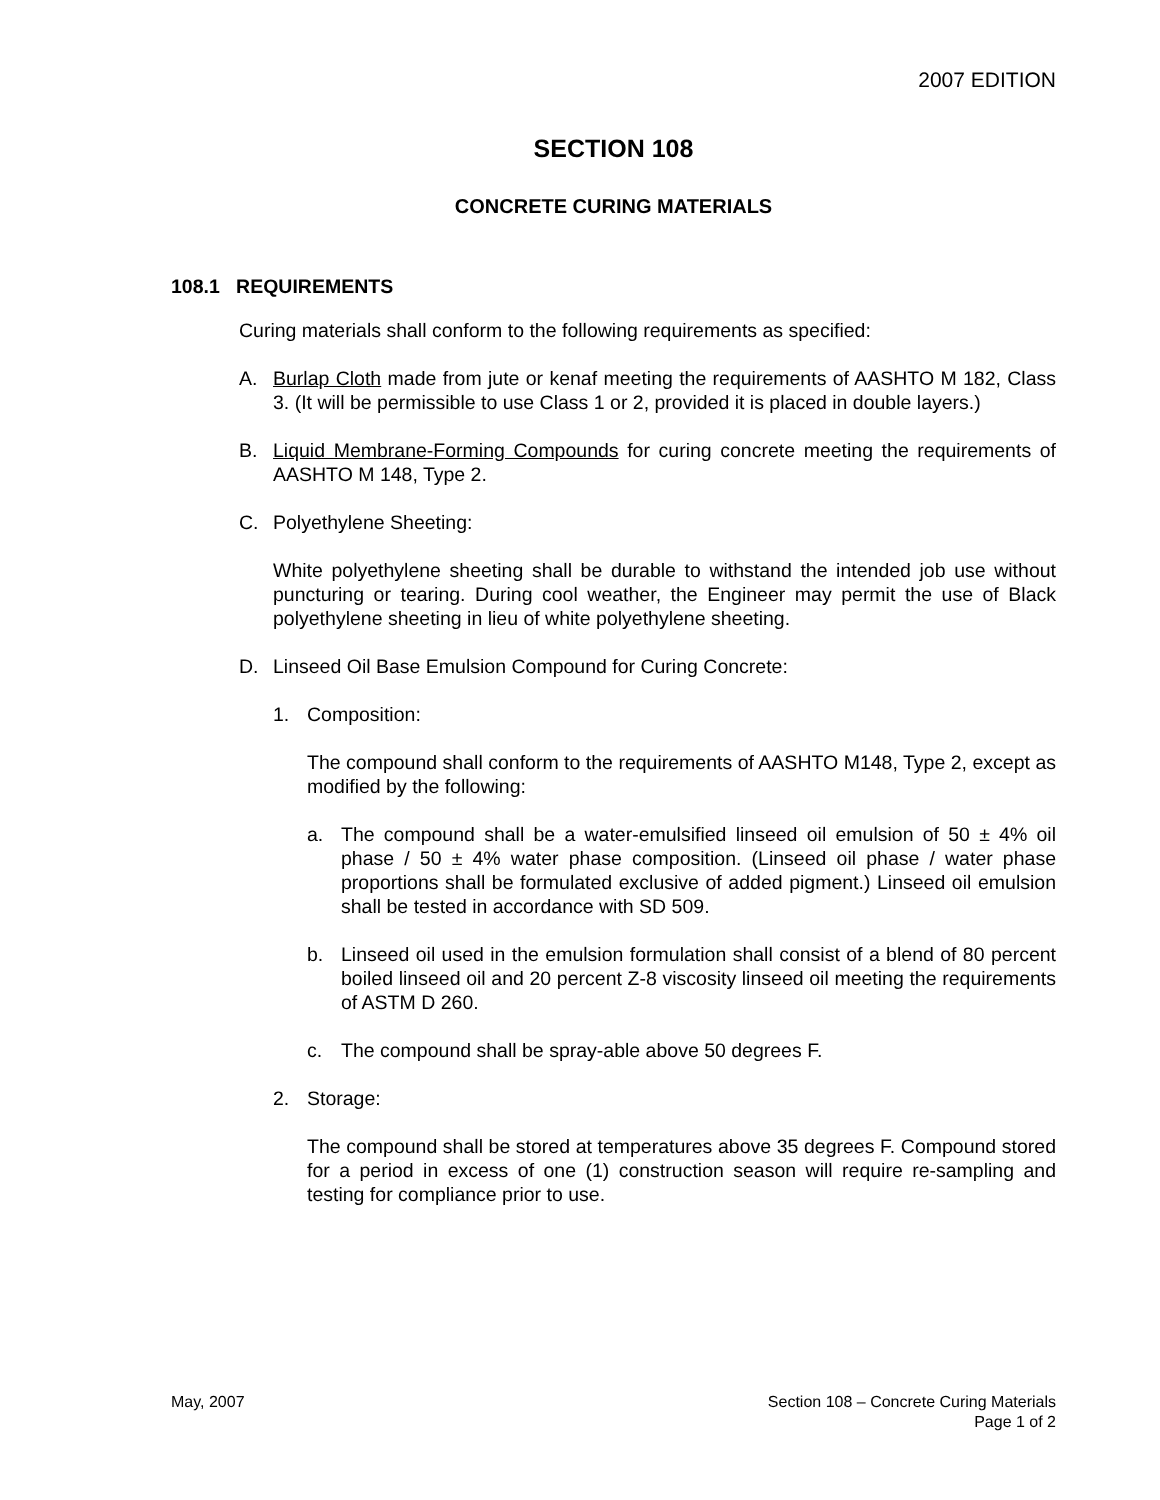2007 EDITION
SECTION 108
CONCRETE CURING MATERIALS
108.1 REQUIREMENTS
Curing materials shall conform to the following requirements as specified:
A. Burlap Cloth made from jute or kenaf meeting the requirements of AASHTO M 182, Class 3. (It will be permissible to use Class 1 or 2, provided it is placed in double layers.)
B. Liquid Membrane-Forming Compounds for curing concrete meeting the requirements of AASHTO M 148, Type 2.
C. Polyethylene Sheeting:
White polyethylene sheeting shall be durable to withstand the intended job use without puncturing or tearing. During cool weather, the Engineer may permit the use of Black polyethylene sheeting in lieu of white polyethylene sheeting.
D. Linseed Oil Base Emulsion Compound for Curing Concrete:
1. Composition:
The compound shall conform to the requirements of AASHTO M148, Type 2, except as modified by the following:
a. The compound shall be a water-emulsified linseed oil emulsion of 50 ± 4% oil phase / 50 ± 4% water phase composition. (Linseed oil phase / water phase proportions shall be formulated exclusive of added pigment.) Linseed oil emulsion shall be tested in accordance with SD 509.
b. Linseed oil used in the emulsion formulation shall consist of a blend of 80 percent boiled linseed oil and 20 percent Z-8 viscosity linseed oil meeting the requirements of ASTM D 260.
c. The compound shall be spray-able above 50 degrees F.
2. Storage:
The compound shall be stored at temperatures above 35 degrees F. Compound stored for a period in excess of one (1) construction season will require re-sampling and testing for compliance prior to use.
May, 2007 Section 108 – Concrete Curing Materials
Page 1 of 2